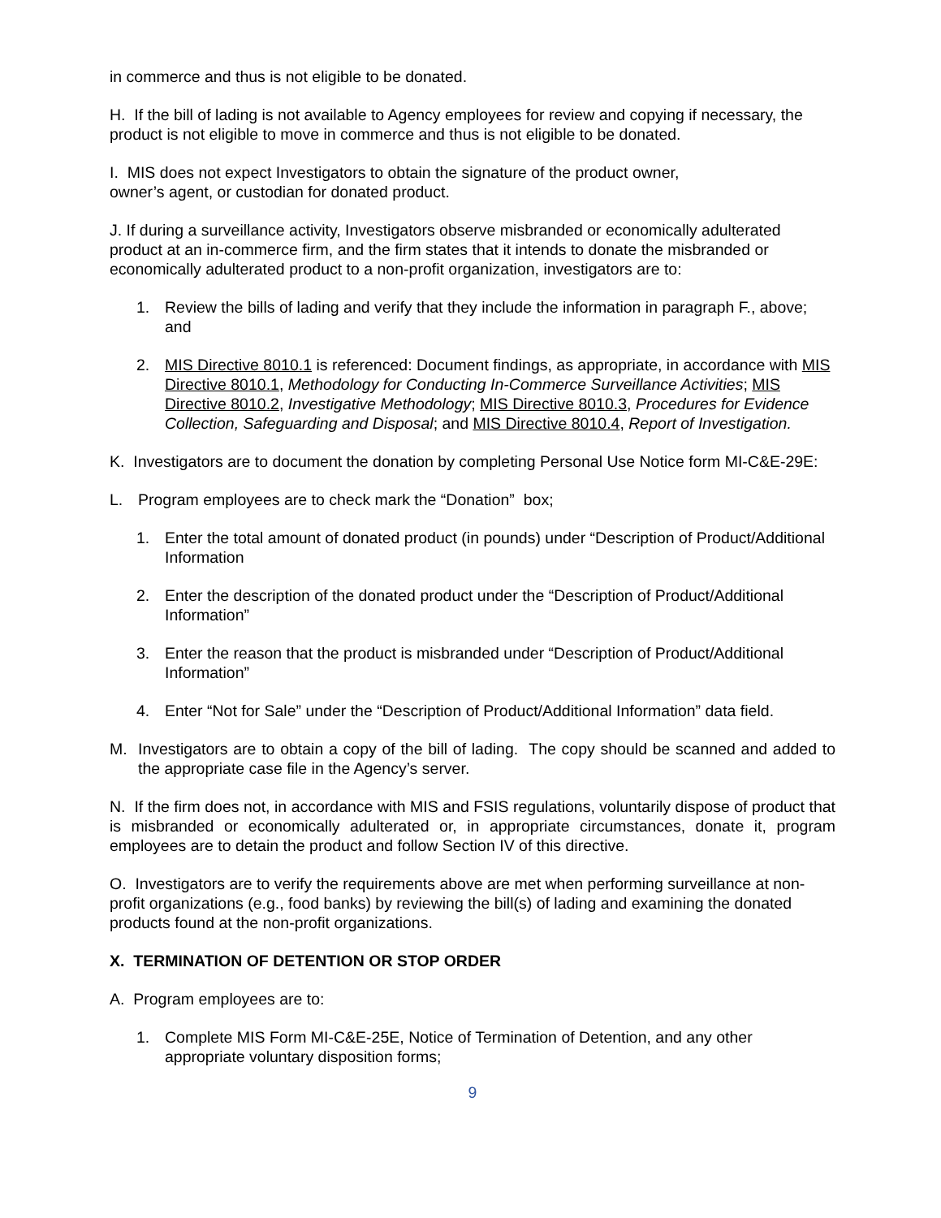in commerce and thus is not eligible to be donated.
H. If the bill of lading is not available to Agency employees for review and copying if necessary, the product is not eligible to move in commerce and thus is not eligible to be donated.
I. MIS does not expect Investigators to obtain the signature of the product owner,
owner’s agent, or custodian for donated product.
J. If during a surveillance activity, Investigators observe misbranded or economically adulterated product at an in-commerce firm, and the firm states that it intends to donate the misbranded or economically adulterated product to a non-profit organization, investigators are to:
1. Review the bills of lading and verify that they include the information in paragraph F., above; and
2. MIS Directive 8010.1 is referenced: Document findings, as appropriate, in accordance with MIS Directive 8010.1, Methodology for Conducting In-Commerce Surveillance Activities; MIS Directive 8010.2, Investigative Methodology; MIS Directive 8010.3, Procedures for Evidence Collection, Safeguarding and Disposal; and MIS Directive 8010.4, Report of Investigation.
K. Investigators are to document the donation by completing Personal Use Notice form MI-C&E-29E:
L. Program employees are to check mark the “Donation” box;
1. Enter the total amount of donated product (in pounds) under “Description of Product/Additional Information
2. Enter the description of the donated product under the “Description of Product/Additional Information”
3. Enter the reason that the product is misbranded under “Description of Product/Additional Information”
4. Enter “Not for Sale” under the “Description of Product/Additional Information” data field.
M. Investigators are to obtain a copy of the bill of lading. The copy should be scanned and added to the appropriate case file in the Agency’s server.
N. If the firm does not, in accordance with MIS and FSIS regulations, voluntarily dispose of product that is misbranded or economically adulterated or, in appropriate circumstances, donate it, program employees are to detain the product and follow Section IV of this directive.
O. Investigators are to verify the requirements above are met when performing surveillance at non-profit organizations (e.g., food banks) by reviewing the bill(s) of lading and examining the donated products found at the non-profit organizations.
X. TERMINATION OF DETENTION OR STOP ORDER
A. Program employees are to:
1. Complete MIS Form MI-C&E-25E, Notice of Termination of Detention, and any other appropriate voluntary disposition forms;
9